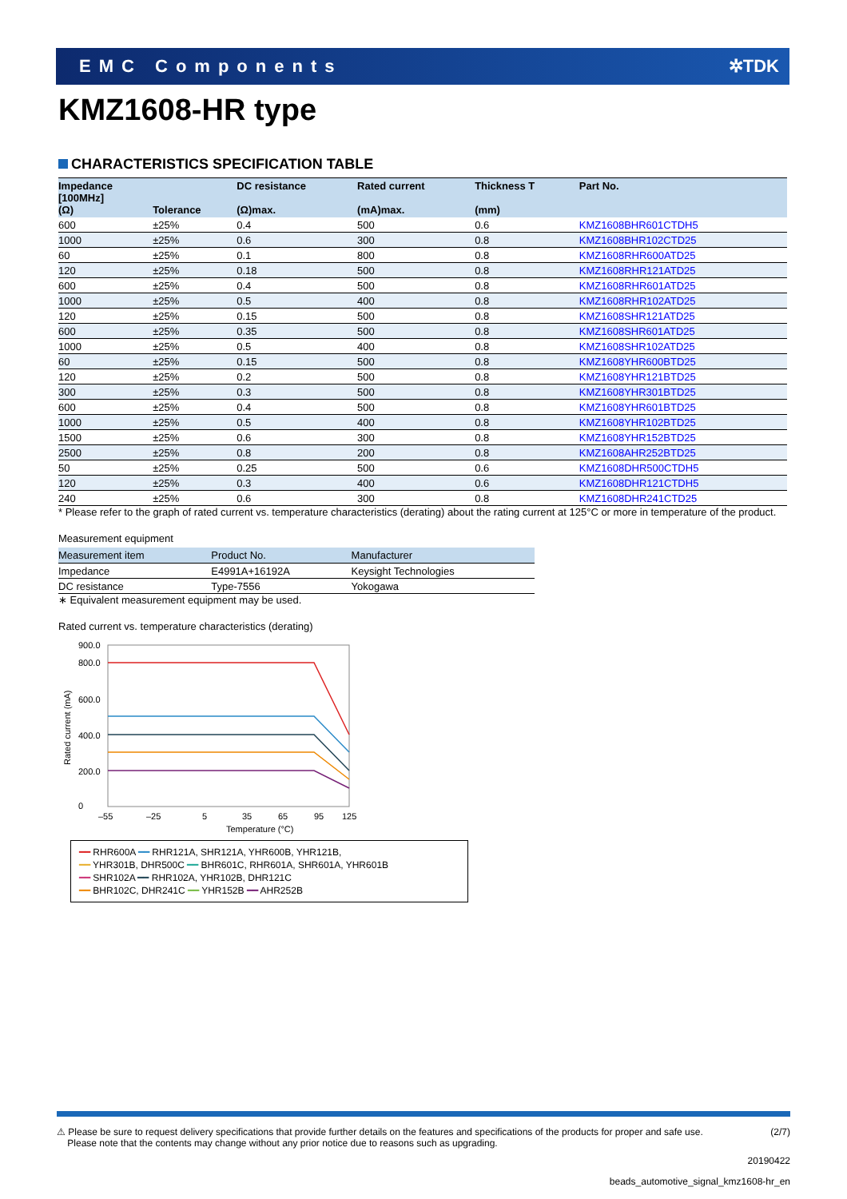EMC Components ✲TDK
KMZ1608-HR type
CHARACTERISTICS SPECIFICATION TABLE
| Impedance [100MHz] (Ω) | Tolerance | DC resistance (Ω)max. | Rated current (mA)max. | Thickness T (mm) | Part No. |
| --- | --- | --- | --- | --- | --- |
| 600 | ±25% | 0.4 | 500 | 0.6 | KMZ1608BHR601CTDH5 |
| 1000 | ±25% | 0.6 | 300 | 0.8 | KMZ1608BHR102CTD25 |
| 60 | ±25% | 0.1 | 800 | 0.8 | KMZ1608RHR600ATD25 |
| 120 | ±25% | 0.18 | 500 | 0.8 | KMZ1608RHR121ATD25 |
| 600 | ±25% | 0.4 | 500 | 0.8 | KMZ1608RHR601ATD25 |
| 1000 | ±25% | 0.5 | 400 | 0.8 | KMZ1608RHR102ATD25 |
| 120 | ±25% | 0.15 | 500 | 0.8 | KMZ1608SHR121ATD25 |
| 600 | ±25% | 0.35 | 500 | 0.8 | KMZ1608SHR601ATD25 |
| 1000 | ±25% | 0.5 | 400 | 0.8 | KMZ1608SHR102ATD25 |
| 60 | ±25% | 0.15 | 500 | 0.8 | KMZ1608YHR600BTD25 |
| 120 | ±25% | 0.2 | 500 | 0.8 | KMZ1608YHR121BTD25 |
| 300 | ±25% | 0.3 | 500 | 0.8 | KMZ1608YHR301BTD25 |
| 600 | ±25% | 0.4 | 500 | 0.8 | KMZ1608YHR601BTD25 |
| 1000 | ±25% | 0.5 | 400 | 0.8 | KMZ1608YHR102BTD25 |
| 1500 | ±25% | 0.6 | 300 | 0.8 | KMZ1608YHR152BTD25 |
| 2500 | ±25% | 0.8 | 200 | 0.8 | KMZ1608AHR252BTD25 |
| 50 | ±25% | 0.25 | 500 | 0.6 | KMZ1608DHR500CTDH5 |
| 120 | ±25% | 0.3 | 400 | 0.6 | KMZ1608DHR121CTDH5 |
| 240 | ±25% | 0.6 | 300 | 0.8 | KMZ1608DHR241CTD25 |
* Please refer to the graph of rated current vs. temperature characteristics (derating) about the rating current at 125°C or more in temperature of the product.
Measurement equipment
| Measurement item | Product No. | Manufacturer |
| --- | --- | --- |
| Impedance | E4991A+16192A | Keysight Technologies |
| DC resistance | Type-7556 | Yokogawa |
∗ Equivalent measurement equipment may be used.
Rated current vs. temperature characteristics (derating)
Rated current (mA)
900.0
800.0
600.0
400.0
200.0
0
–55
–25
5
35
65
95
125
Temperature (°C)
━━ RHR600A ━━ RHR121A, SHR121A, YHR600B, YHR121B,
━━ YHR301B, DHR500C ━━ BHR601C, RHR601A, SHR601A, YHR601B
━━ SHR102A ━━ RHR102A, YHR102B, DHR121C
━━ BHR102C, DHR241C ━━ YHR152B ━━ AHR252B
⚠ Please be sure to request delivery specifications that provide further details on the features and specifications of the products for proper and safe use.
Please note that the contents may change without any prior notice due to reasons such as upgrading. (2/7)
20190422
beads_automotive_signal_kmz1608-hr_en